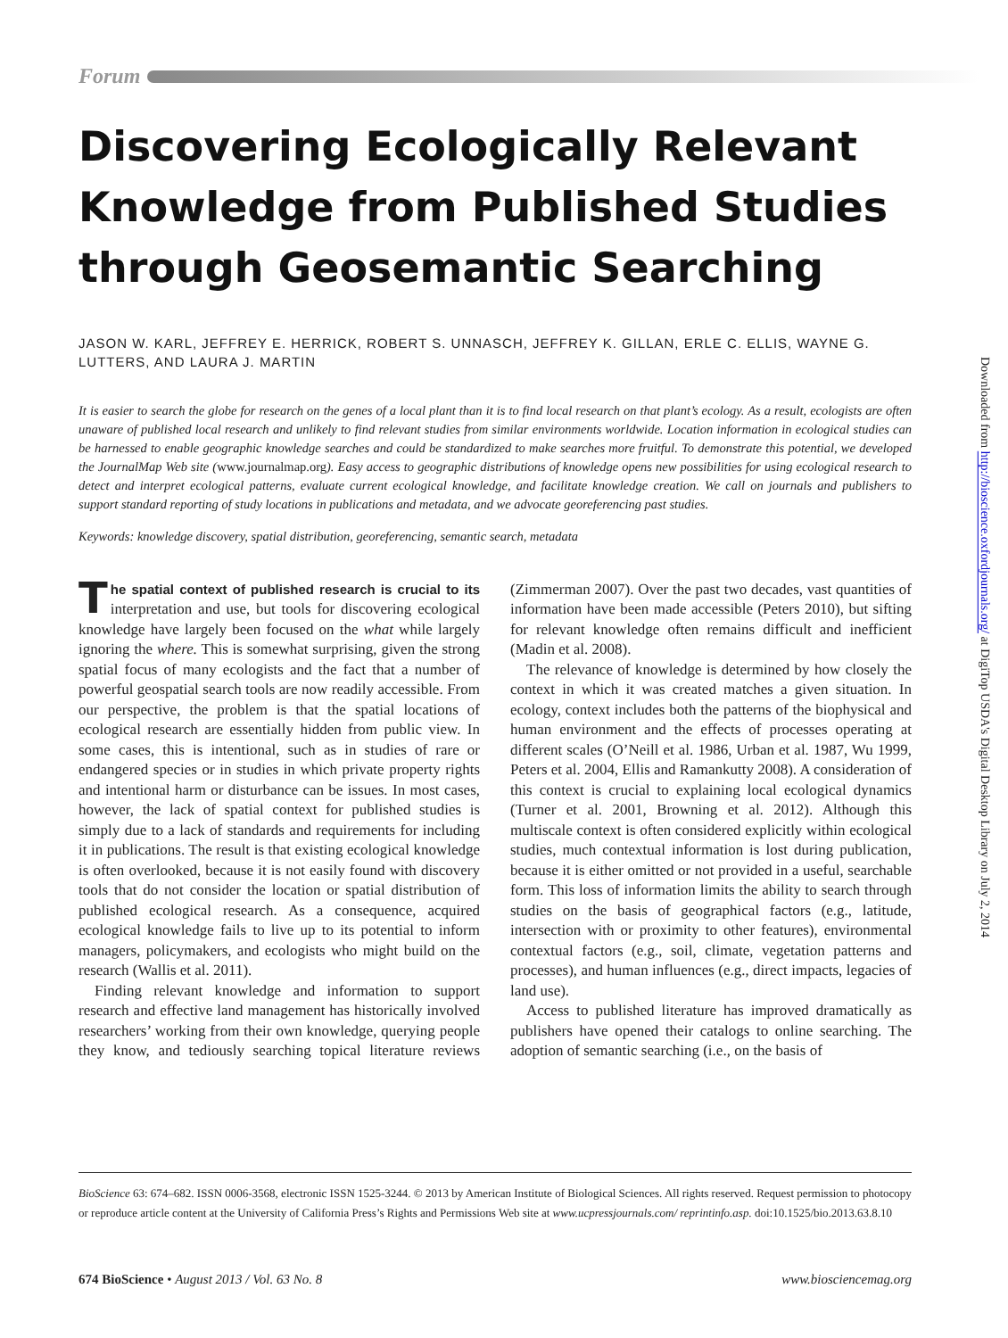Forum
Discovering Ecologically Relevant Knowledge from Published Studies through Geosemantic Searching
JASON W. KARL, JEFFREY E. HERRICK, ROBERT S. UNNASCH, JEFFREY K. GILLAN, ERLE C. ELLIS, WAYNE G. LUTTERS, AND LAURA J. MARTIN
It is easier to search the globe for research on the genes of a local plant than it is to find local research on that plant’s ecology. As a result, ecologists are often unaware of published local research and unlikely to find relevant studies from similar environments worldwide. Location information in ecological studies can be harnessed to enable geographic knowledge searches and could be standardized to make searches more fruitful. To demonstrate this potential, we developed the JournalMap Web site (www.journalmap.org). Easy access to geographic distributions of knowledge opens new possibilities for using ecological research to detect and interpret ecological patterns, evaluate current ecological knowledge, and facilitate knowledge creation. We call on journals and publishers to support standard reporting of study locations in publications and metadata, and we advocate georeferencing past studies.
Keywords: knowledge discovery, spatial distribution, georeferencing, semantic search, metadata
The spatial context of published research is crucial to its interpretation and use, but tools for discovering ecological knowledge have largely been focused on the what while largely ignoring the where. This is somewhat surprising, given the strong spatial focus of many ecologists and the fact that a number of powerful geospatial search tools are now readily accessible. From our perspective, the problem is that the spatial locations of ecological research are essentially hidden from public view. In some cases, this is intentional, such as in studies of rare or endangered species or in studies in which private property rights and intentional harm or disturbance can be issues. In most cases, however, the lack of spatial context for published studies is simply due to a lack of standards and requirements for including it in publications. The result is that existing ecological knowledge is often overlooked, because it is not easily found with discovery tools that do not consider the location or spatial distribution of published ecological research. As a consequence, acquired ecological knowledge fails to live up to its potential to inform managers, policymakers, and ecologists who might build on the research (Wallis et al. 2011).
Finding relevant knowledge and information to support research and effective land management has historically involved researchers’ working from their own knowledge, querying people they know, and tediously searching topical literature reviews (Zimmerman 2007). Over the past two decades, vast quantities of information have been made accessible (Peters 2010), but sifting for relevant knowledge often remains difficult and inefficient (Madin et al. 2008).
The relevance of knowledge is determined by how closely the context in which it was created matches a given situation. In ecology, context includes both the patterns of the biophysical and human environment and the effects of processes operating at different scales (O’Neill et al. 1986, Urban et al. 1987, Wu 1999, Peters et al. 2004, Ellis and Ramankutty 2008). A consideration of this context is crucial to explaining local ecological dynamics (Turner et al. 2001, Browning et al. 2012). Although this multiscale context is often considered explicitly within ecological studies, much contextual information is lost during publication, because it is either omitted or not provided in a useful, searchable form. This loss of information limits the ability to search through studies on the basis of geographical factors (e.g., latitude, intersection with or proximity to other features), environmental contextual factors (e.g., soil, climate, vegetation patterns and processes), and human influences (e.g., direct impacts, legacies of land use).
Access to published literature has improved dramatically as publishers have opened their catalogs to online searching. The adoption of semantic searching (i.e., on the basis of
BioScience 63: 674–682. ISSN 0006-3568, electronic ISSN 1525-3244. © 2013 by American Institute of Biological Sciences. All rights reserved. Request permission to photocopy or reproduce article content at the University of California Press’s Rights and Permissions Web site at www.ucpressjournals.com/ reprintinfo.asp. doi:10.1525/bio.2013.63.8.10
674 BioScience • August 2013 / Vol. 63 No. 8 www.biosciencemag.org
Downloaded from http://bioscience.oxfordjournals.org/ at DigiTop USDA's Digital Desktop Library on July 2, 2014